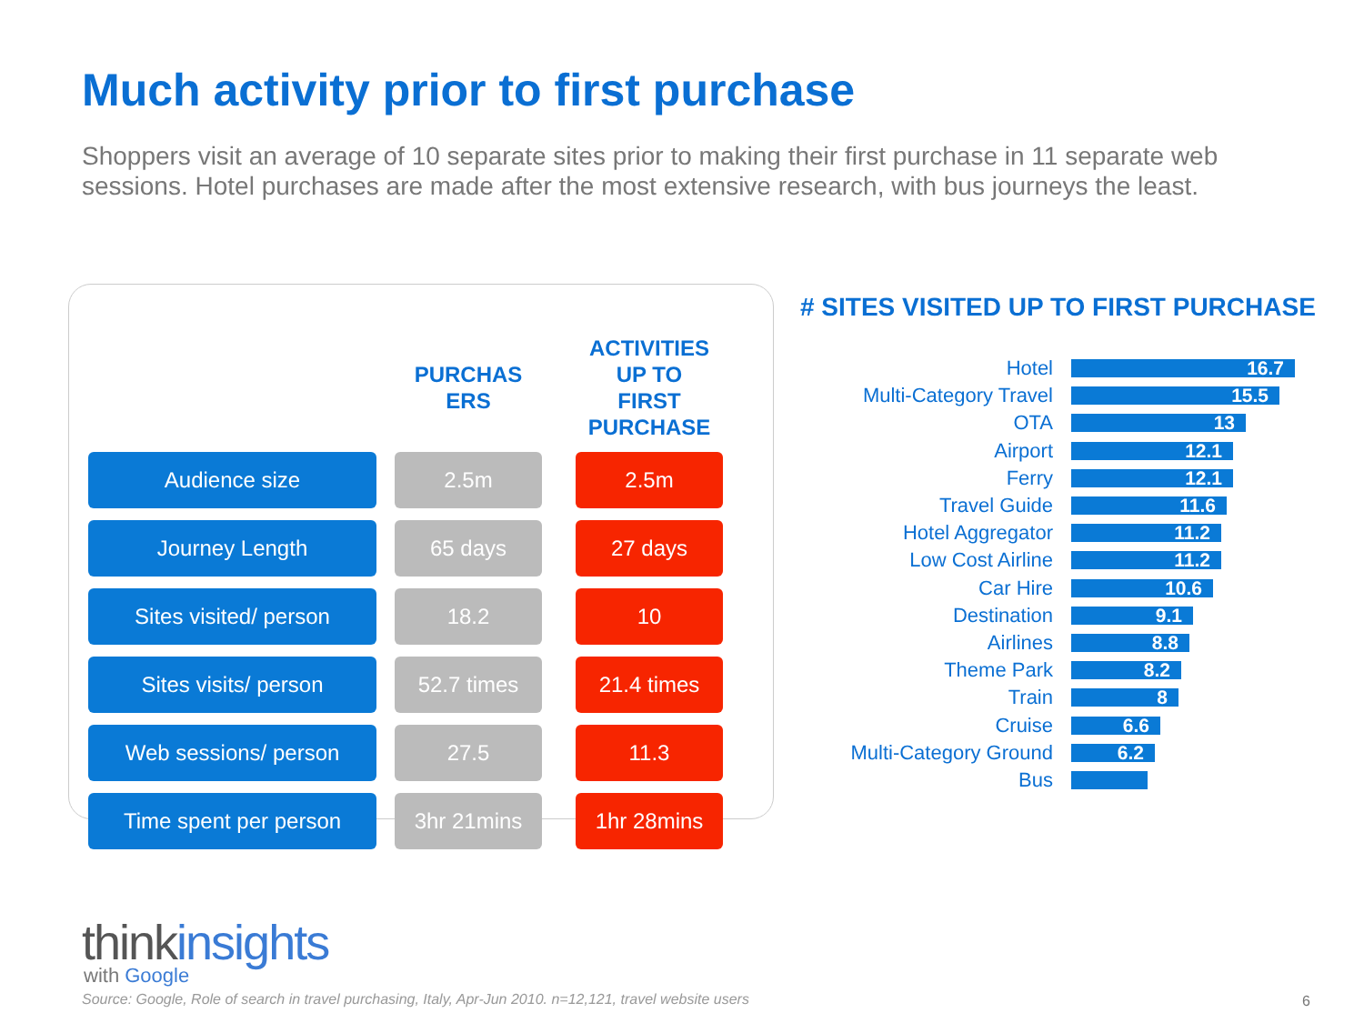Much activity prior to first purchase
Shoppers visit an average of 10 separate sites prior to making their first purchase in 11 separate web sessions. Hotel purchases are made after the most extensive research, with bus journeys the least.
| | | PURCHAS ERS | | ACTIVITIES UP TO FIRST PURCHASE |
| --- | --- | --- | --- | --- |
| Audience size | | 2.5m | | 2.5m |
| Journey Length | | 65 days | | 27 days |
| Sites visited/ person | | 18.2 | | 10 |
| Sites visits/ person | | 52.7 times | | 21.4 times |
| Web sessions/ person | | 27.5 | | 11.3 |
| Time spent per person | | 3hr 21mins | | 1hr 28mins |
# SITES VISITED UP TO FIRST PURCHASE
Hotel
16.7
Multi-Category Travel
15.5
OTA
13
Airport
12.1
Ferry
12.1
Travel Guide
11.6
Hotel Aggregator
11.2
Low Cost Airline
11.2
Car Hire
10.6
Destination
9.1
Airlines
8.8
Theme Park
8.2
Train
8
Cruise
6.6
Multi-Category Ground
6.2
Bus
thinkinsights
with Google
Source: Google, Role of search in travel purchasing, Italy, Apr-Jun 2010. n=12,121, travel website users
6